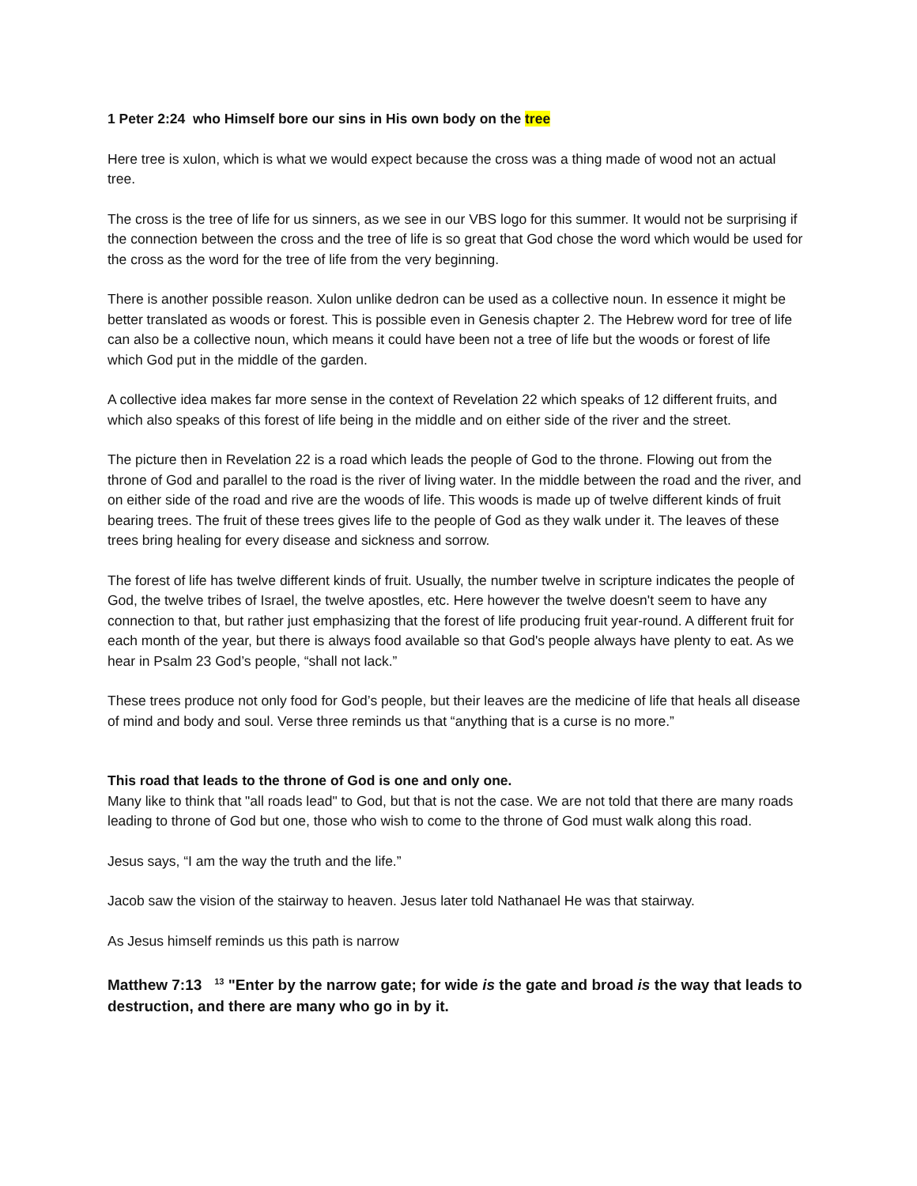1 Peter 2:24 who Himself bore our sins in His own body on the tree
Here tree is xulon, which is what we would expect because the cross was a thing made of wood not an actual tree.
The cross is the tree of life for us sinners, as we see in our VBS logo for this summer. It would not be surprising if the connection between the cross and the tree of life is so great that God chose the word which would be used for the cross as the word for the tree of life from the very beginning.
There is another possible reason. Xulon unlike dedron can be used as a collective noun. In essence it might be better translated as woods or forest. This is possible even in Genesis chapter 2. The Hebrew word for tree of life can also be a collective noun, which means it could have been not a tree of life but the woods or forest of life which God put in the middle of the garden.
A collective idea makes far more sense in the context of Revelation 22 which speaks of 12 different fruits, and which also speaks of this forest of life being in the middle and on either side of the river and the street.
The picture then in Revelation 22 is a road which leads the people of God to the throne. Flowing out from the throne of God and parallel to the road is the river of living water. In the middle between the road and the river, and on either side of the road and rive are the woods of life. This woods is made up of twelve different kinds of fruit bearing trees. The fruit of these trees gives life to the people of God as they walk under it. The leaves of these trees bring healing for every disease and sickness and sorrow.
The forest of life has twelve different kinds of fruit. Usually, the number twelve in scripture indicates the people of God, the twelve tribes of Israel, the twelve apostles, etc. Here however the twelve doesn't seem to have any connection to that, but rather just emphasizing that the forest of life producing fruit year-round. A different fruit for each month of the year, but there is always food available so that God's people always have plenty to eat. As we hear in Psalm 23 God’s people, “shall not lack.”
These trees produce not only food for God’s people, but their leaves are the medicine of life that heals all disease of mind and body and soul. Verse three reminds us that “anything that is a curse is no more.”
This road that leads to the throne of God is one and only one.
Many like to think that "all roads lead" to God, but that is not the case. We are not told that there are many roads leading to throne of God but one, those who wish to come to the throne of God must walk along this road.
Jesus says, “I am the way the truth and the life.”
Jacob saw the vision of the stairway to heaven. Jesus later told Nathanael He was that stairway.
As Jesus himself reminds us this path is narrow
Matthew 7:13 <sup>13</sup> "Enter by the narrow gate; for wide is the gate and broad is the way that leads to destruction, and there are many who go in by it.